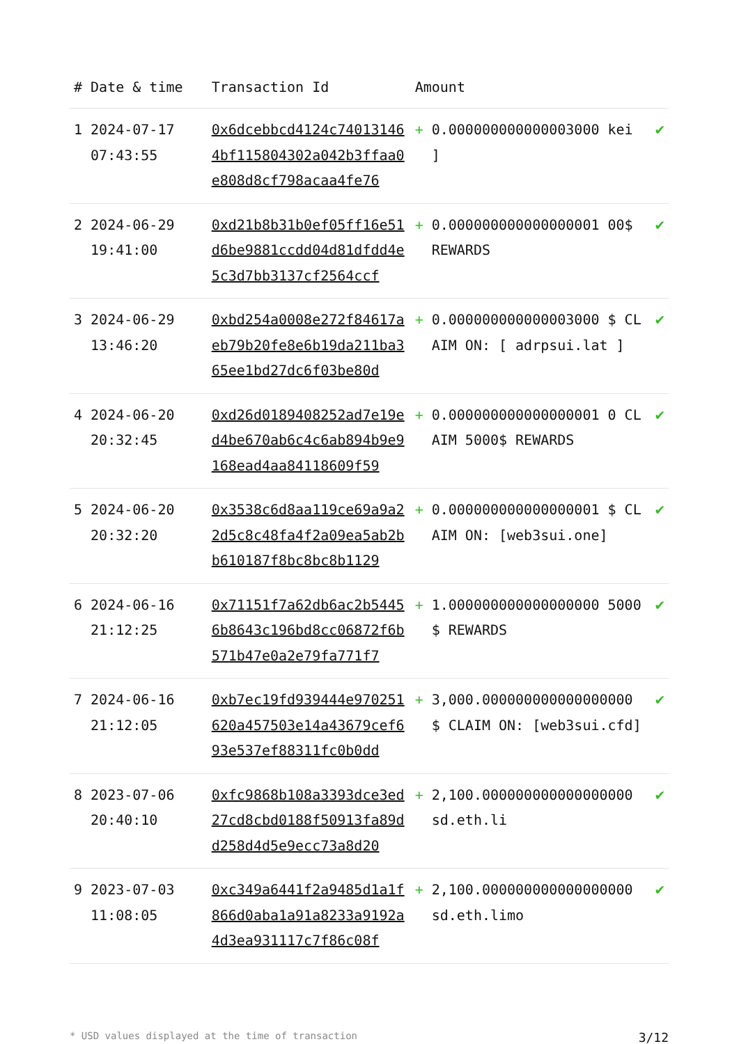| # | Date & time | Transaction Id | Amount | | |
| --- | --- | --- | --- | --- | --- |
| 1 | 2024-07-17 07:43:55 | 0x6dcebbcd4124c740131464bf115804302a042b3ffaa0e808d8cf798acaa4fe76 | + | 0.000000000000003000 kei ] | ✔ |
| 2 | 2024-06-29 19:41:00 | 0xd21b8b31b0ef05ff16e51d6be9881ccdd04d81dfdd4e5c3d7bb3137cf2564ccf | + | 0.000000000000000001 00$ REWARDS | ✔ |
| 3 | 2024-06-29 13:46:20 | 0xbd254a0008e272f84617aeb79b20fe8e6b19da211ba365ee1bd27dc6f03be80d | + | 0.000000000000003000 $ CLAIM ON: [ adrpsui.lat ] | ✔ |
| 4 | 2024-06-20 20:32:45 | 0xd26d0189408252ad7e19ed4be670ab6c4c6ab894b9e9168ead4aa84118609f59 | + | 0.000000000000000001 0 CLAIM 5000$ REWARDS | ✔ |
| 5 | 2024-06-20 20:32:20 | 0x3538c6d8aa119ce69a9a22d5c8c48fa4f2a09ea5ab2bb610187f8bc8bc8b1129 | + | 0.000000000000000001 $ CLAIM ON: [web3sui.one] | ✔ |
| 6 | 2024-06-16 21:12:25 | 0x71151f7a62db6ac2b54456b8643c196bd8cc06872f6b571b47e0a2e79fa771f7 | + | 1.000000000000000000 5000$ REWARDS | ✔ |
| 7 | 2024-06-16 21:12:05 | 0xb7ec19fd939444e970251620a457503e14a43679cef693e537ef88311fc0b0dd | + | 3,000.000000000000000000 $ CLAIM ON: [web3sui.cfd] | ✔ |
| 8 | 2023-07-06 20:40:10 | 0xfc9868b108a3393dce3ed27cd8cbd0188f50913fa89dd258d4d5e9ecc73a8d20 | + | 2,100.000000000000000000 sd.eth.li | ✔ |
| 9 | 2023-07-03 11:08:05 | 0xc349a6441f2a9485d1a1f866d0aba1a91a8233a9192a4d3ea931117c7f86c08f | + | 2,100.000000000000000000 sd.eth.limo | ✔ |
* USD values displayed at the time of transaction 3/12